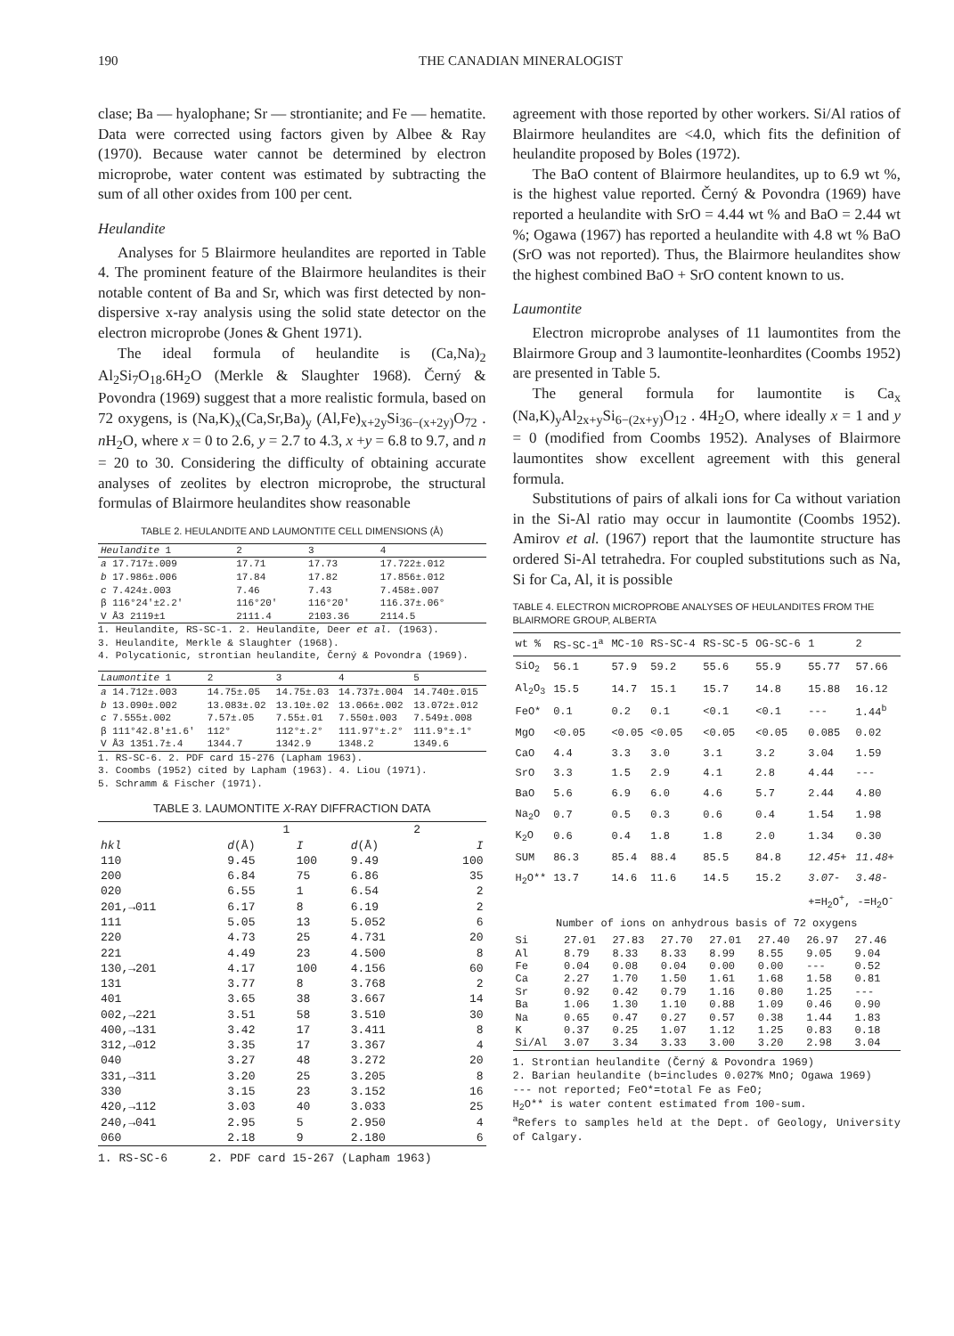190 THE CANADIAN MINERALOGIST
clase; Ba — hyalophane; Sr — strontianite; and Fe — hematite. Data were corrected using factors given by Albee & Ray (1970). Because water cannot be determined by electron microprobe, water content was estimated by subtracting the sum of all other oxides from 100 per cent.
Heulandite
Analyses for 5 Blairmore heulandites are reported in Table 4. The prominent feature of the Blairmore heulandites is their notable content of Ba and Sr, which was first detected by non-dispersive x-ray analysis using the solid state detector on the electron microprobe (Jones & Ghent 1971).
The ideal formula of heulandite is (Ca,Na)<sub>2</sub> Al<sub>2</sub>Si<sub>7</sub>O<sub>18</sub>.6H<sub>2</sub>O (Merkle & Slaughter 1968). Černý & Povondra (1969) suggest that a more realistic formula, based on 72 oxygens, is (Na,K)<sub>x</sub>(Ca,Sr,Ba)<sub>y</sub> (Al,Fe)<sub>x+2y</sub>Si<sub>36−(x+2y)</sub>O<sub>72</sub> . n H<sub>2</sub>O, where x = 0 to 2.6, y = 2.7 to 4.3, x +y = 6.8 to 9.7, and n = 20 to 30. Considering the difficulty of obtaining accurate analyses of zeolites by electron microprobe, the structural formulas of Blairmore heulandites show reasonable
TABLE 2. HEULANDITE AND LAUMONTITE CELL DIMENSIONS (Å)
| Heulandite 1 | 2 | 3 | 4 |
| --- | --- | --- | --- |
| a 17.717±.009 | 17.71 | 17.73 | 17.722±.012 |
| b 17.986±.006 | 17.84 | 17.82 | 17.856±.012 |
| c 7.424±.003 | 7.46 | 7.43 | 7.458±.007 |
| β 116°24'±2.2' | 116°20' | 116°20' | 116.37±.06° |
| V Å3 2119±1 | 2111.4 | 2103.36 | 2114.5 |
1. Heulandite, RS-SC-1. 2. Heulandite, Deer et al. (1963).
3. Heulandite, Merkle & Slaughter (1968).
4. Polycationic, strontian heulandite, Černý & Povondra (1969).
| Laumontite 1 | 2 | 3 | 4 | 5 |
| --- | --- | --- | --- | --- |
| a 14.712±.003 | 14.75±.05 | 14.75±.03 | 14.737±.004 | 14.740±.015 |
| b 13.090±.002 | 13.083±.02 | 13.10±.02 | 13.066±.002 | 13.072±.012 |
| c 7.555±.002 | 7.57±.05 | 7.55±.01 | 7.550±.003 | 7.549±.008 |
| β 111°42.8'±1.6' | 112° | 112°±.2° | 111.97°±.2° | 111.9°±.1° |
| V Å3 1351.7±.4 | 1344.7 | 1342.9 | 1348.2 | 1349.6 |
1. RS-SC-6. 2. PDF card 15-276 (Lapham 1963).
3. Coombs (1952) cited by Lapham (1963). 4. Liou (1971).
5. Schramm & Fischer (1971).
TABLE 3. LAUMONTITE X-RAY DIFFRACTION DATA
| | 1 | | 2 | |
| --- | --- | --- | --- | --- |
| hkl | d (Å) | I | d (Å) | I |
| 110 | 9.45 | 100 | 9.49 | 100 |
| 200 | 6.84 | 75 | 6.86 | 35 |
| 020 | 6.55 | 1 | 6.54 | 2 |
| 201,→011 | 6.17 | 8 | 6.19 | 2 |
| 111 | 5.05 | 13 | 5.052 | 6 |
| 220 | 4.73 | 25 | 4.731 | 20 |
| 221 | 4.49 | 23 | 4.500 | 8 |
| 130,→201 | 4.17 | 100 | 4.156 | 60 |
| 131 | 3.77 | 8 | 3.768 | 2 |
| 401 | 3.65 | 38 | 3.667 | 14 |
| 002,→221 | 3.51 | 58 | 3.510 | 30 |
| 400,→131 | 3.42 | 17 | 3.411 | 8 |
| 312,→012 | 3.35 | 17 | 3.367 | 4 |
| 040 | 3.27 | 48 | 3.272 | 20 |
| 331,→311 | 3.20 | 25 | 3.205 | 8 |
| 330 | 3.15 | 23 | 3.152 | 16 |
| 420,→112 | 3.03 | 40 | 3.033 | 25 |
| 240,→041 | 2.95 | 5 | 2.950 | 4 |
| 060 | 2.18 | 9 | 2.180 | 6 |
1. RS-SC-6 2. PDF card 15-267 (Lapham 1963)
agreement with those reported by other workers. Si/Al ratios of Blairmore heulandites are <4.0, which fits the definition of heulandite proposed by Boles (1972).
The BaO content of Blairmore heulandites, up to 6.9 wt %, is the highest value reported. Černý & Povondra (1969) have reported a heulandite with SrO = 4.44 wt % and BaO = 2.44 wt %; Ogawa (1967) has reported a heulandite with 4.8 wt % BaO (SrO was not reported). Thus, the Blairmore heulandites show the highest combined BaO + SrO content known to us.
Laumontite
Electron microprobe analyses of 11 laumontites from the Blairmore Group and 3 laumontite-leonhardites (Coombs 1952) are presented in Table 5.
The general formula for laumontite is Ca<sub>x</sub> (Na,K)<sub>y</sub>Al<sub>2x+y</sub>Si<sub>6−(2x+y)</sub>O<sub>12</sub> . 4H<sub>2</sub>O, where ideally x = 1 and y = 0 (modified from Coombs 1952). Analyses of Blairmore laumontites show excellent agreement with this general formula.
Substitutions of pairs of alkali ions for Ca without variation in the Si-Al ratio may occur in laumontite (Coombs 1952). Amirov et al. (1967) report that the laumontite structure has ordered Si-Al tetrahedra. For coupled substitutions such as Na, Si for Ca, Al, it is possible
TABLE 4. ELECTRON MICROPROBE ANALYSES OF HEULANDITES FROM THE BLAIRMORE GROUP, ALBERTA
| wt % | RS-SC-1<sup>a</sup> | MC-10 | RS-SC-4 | RS-SC-5 | OG-SC-6 | 1 | 2 |
| --- | --- | --- | --- | --- | --- | --- | --- |
| SiO<sub>2</sub> | 56.1 | 57.9 | 59.2 | 55.6 | 55.9 | 55.77 | 57.66 |
| Al<sub>2</sub>O<sub>3</sub> | 15.5 | 14.7 | 15.1 | 15.7 | 14.8 | 15.88 | 16.12 |
| FeO* | 0.1 | 0.2 | 0.1 | <0.1 | <0.1 | --- | 1.44<sup>b</sup> |
| MgO | <0.05 | <0.05 | <0.05 | <0.05 | <0.05 | 0.085 | 0.02 |
| CaO | 4.4 | 3.3 | 3.0 | 3.1 | 3.2 | 3.04 | 1.59 |
| SrO | 3.3 | 1.5 | 2.9 | 4.1 | 2.8 | 4.44 | --- |
| BaO | 5.6 | 6.9 | 6.0 | 4.6 | 5.7 | 2.44 | 4.80 |
| Na<sub>2</sub>O | 0.7 | 0.5 | 0.3 | 0.6 | 0.4 | 1.54 | 1.98 |
| K<sub>2</sub>O | 0.6 | 0.4 | 1.8 | 1.8 | 2.0 | 1.34 | 0.30 |
| SUM | 86.3 | 85.4 | 88.4 | 85.5 | 84.8 | 12.45+ | 11.48+ |
| H<sub>2</sub>O** | 13.7 | 14.6 | 11.6 | 14.5 | 15.2 | 3.07- | 3.48- |
| | | | | | | +=H<sub>2</sub>O<sup>+</sup>, -=H<sub>2</sub>O<sup>-</sup> | |
| Number of ions on anhydrous basis of 72 oxygens | | | | | | | |
| Si | 27.01 | 27.83 | 27.70 | 27.01 | 27.40 | 26.97 | 27.46 |
| Al | 8.79 | 8.33 | 8.33 | 8.99 | 8.55 | 9.05 | 9.04 |
| Fe | 0.04 | 0.08 | 0.04 | 0.00 | 0.00 | --- | 0.52 |
| Ca | 2.27 | 1.70 | 1.50 | 1.61 | 1.68 | 1.58 | 0.81 |
| Sr | 0.92 | 0.42 | 0.79 | 1.16 | 0.80 | 1.25 | --- |
| Ba | 1.06 | 1.30 | 1.10 | 0.88 | 1.09 | 0.46 | 0.90 |
| Na | 0.65 | 0.47 | 0.27 | 0.57 | 0.38 | 1.44 | 1.83 |
| K | 0.37 | 0.25 | 1.07 | 1.12 | 1.25 | 0.83 | 0.18 |
| Si/Al | 3.07 | 3.34 | 3.33 | 3.00 | 3.20 | 2.98 | 3.04 |
1. Strontian heulandite (Černý & Povondra 1969)
2. Barian heulandite (b=includes 0.027% MnO; Ogawa 1969)
--- not reported; FeO*=total Fe as FeO;
H<sub>2</sub>O** is water content estimated from 100-sum.
<sup>a</sup> Refers to samples held at the Dept. of Geology, University of Calgary.